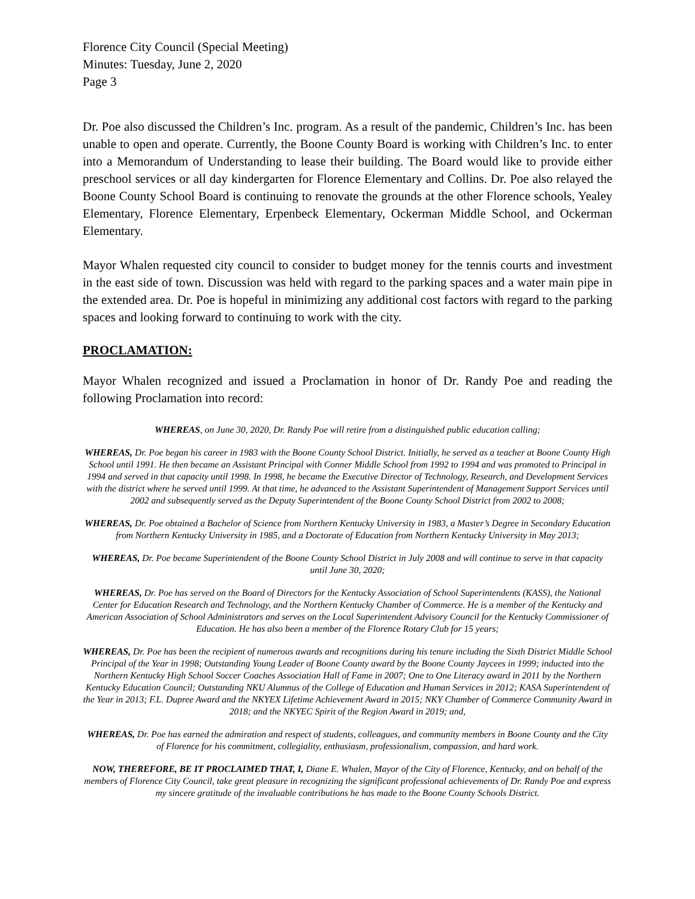Florence City Council (Special Meeting)
Minutes: Tuesday, June 2, 2020
Page 3
Dr. Poe also discussed the Children’s Inc. program. As a result of the pandemic, Children’s Inc. has been unable to open and operate. Currently, the Boone County Board is working with Children’s Inc. to enter into a Memorandum of Understanding to lease their building. The Board would like to provide either preschool services or all day kindergarten for Florence Elementary and Collins. Dr. Poe also relayed the Boone County School Board is continuing to renovate the grounds at the other Florence schools, Yealey Elementary, Florence Elementary, Erpenbeck Elementary, Ockerman Middle School, and Ockerman Elementary.
Mayor Whalen requested city council to consider to budget money for the tennis courts and investment in the east side of town. Discussion was held with regard to the parking spaces and a water main pipe in the extended area. Dr. Poe is hopeful in minimizing any additional cost factors with regard to the parking spaces and looking forward to continuing to work with the city.
PROCLAMATION:
Mayor Whalen recognized and issued a Proclamation in honor of Dr. Randy Poe and reading the following Proclamation into record:
WHEREAS, on June 30, 2020, Dr. Randy Poe will retire from a distinguished public education calling;
WHEREAS, Dr. Poe began his career in 1983 with the Boone County School District. Initially, he served as a teacher at Boone County High School until 1991. He then became an Assistant Principal with Conner Middle School from 1992 to 1994 and was promoted to Principal in 1994 and served in that capacity until 1998. In 1998, he became the Executive Director of Technology, Research, and Development Services with the district where he served until 1999. At that time, he advanced to the Assistant Superintendent of Management Support Services until 2002 and subsequently served as the Deputy Superintendent of the Boone County School District from 2002 to 2008;
WHEREAS, Dr. Poe obtained a Bachelor of Science from Northern Kentucky University in 1983, a Master’s Degree in Secondary Education from Northern Kentucky University in 1985, and a Doctorate of Education from Northern Kentucky University in May 2013;
WHEREAS, Dr. Poe became Superintendent of the Boone County School District in July 2008 and will continue to serve in that capacity until June 30, 2020;
WHEREAS, Dr. Poe has served on the Board of Directors for the Kentucky Association of School Superintendents (KASS), the National Center for Education Research and Technology, and the Northern Kentucky Chamber of Commerce. He is a member of the Kentucky and American Association of School Administrators and serves on the Local Superintendent Advisory Council for the Kentucky Commissioner of Education. He has also been a member of the Florence Rotary Club for 15 years;
WHEREAS, Dr. Poe has been the recipient of numerous awards and recognitions during his tenure including the Sixth District Middle School Principal of the Year in 1998; Outstanding Young Leader of Boone County award by the Boone County Jaycees in 1999; inducted into the Northern Kentucky High School Soccer Coaches Association Hall of Fame in 2007; One to One Literacy award in 2011 by the Northern Kentucky Education Council; Outstanding NKU Alumnus of the College of Education and Human Services in 2012; KASA Superintendent of the Year in 2013; F.L. Dupree Award and the NKYEX Lifetime Achievement Award in 2015; NKY Chamber of Commerce Community Award in 2018; and the NKYEC Spirit of the Region Award in 2019; and,
WHEREAS, Dr. Poe has earned the admiration and respect of students, colleagues, and community members in Boone County and the City of Florence for his commitment, collegiality, enthusiasm, professionalism, compassion, and hard work.
NOW, THEREFORE, BE IT PROCLAIMED THAT, I, Diane E. Whalen, Mayor of the City of Florence, Kentucky, and on behalf of the members of Florence City Council, take great pleasure in recognizing the significant professional achievements of Dr. Randy Poe and express my sincere gratitude of the invaluable contributions he has made to the Boone County Schools District.